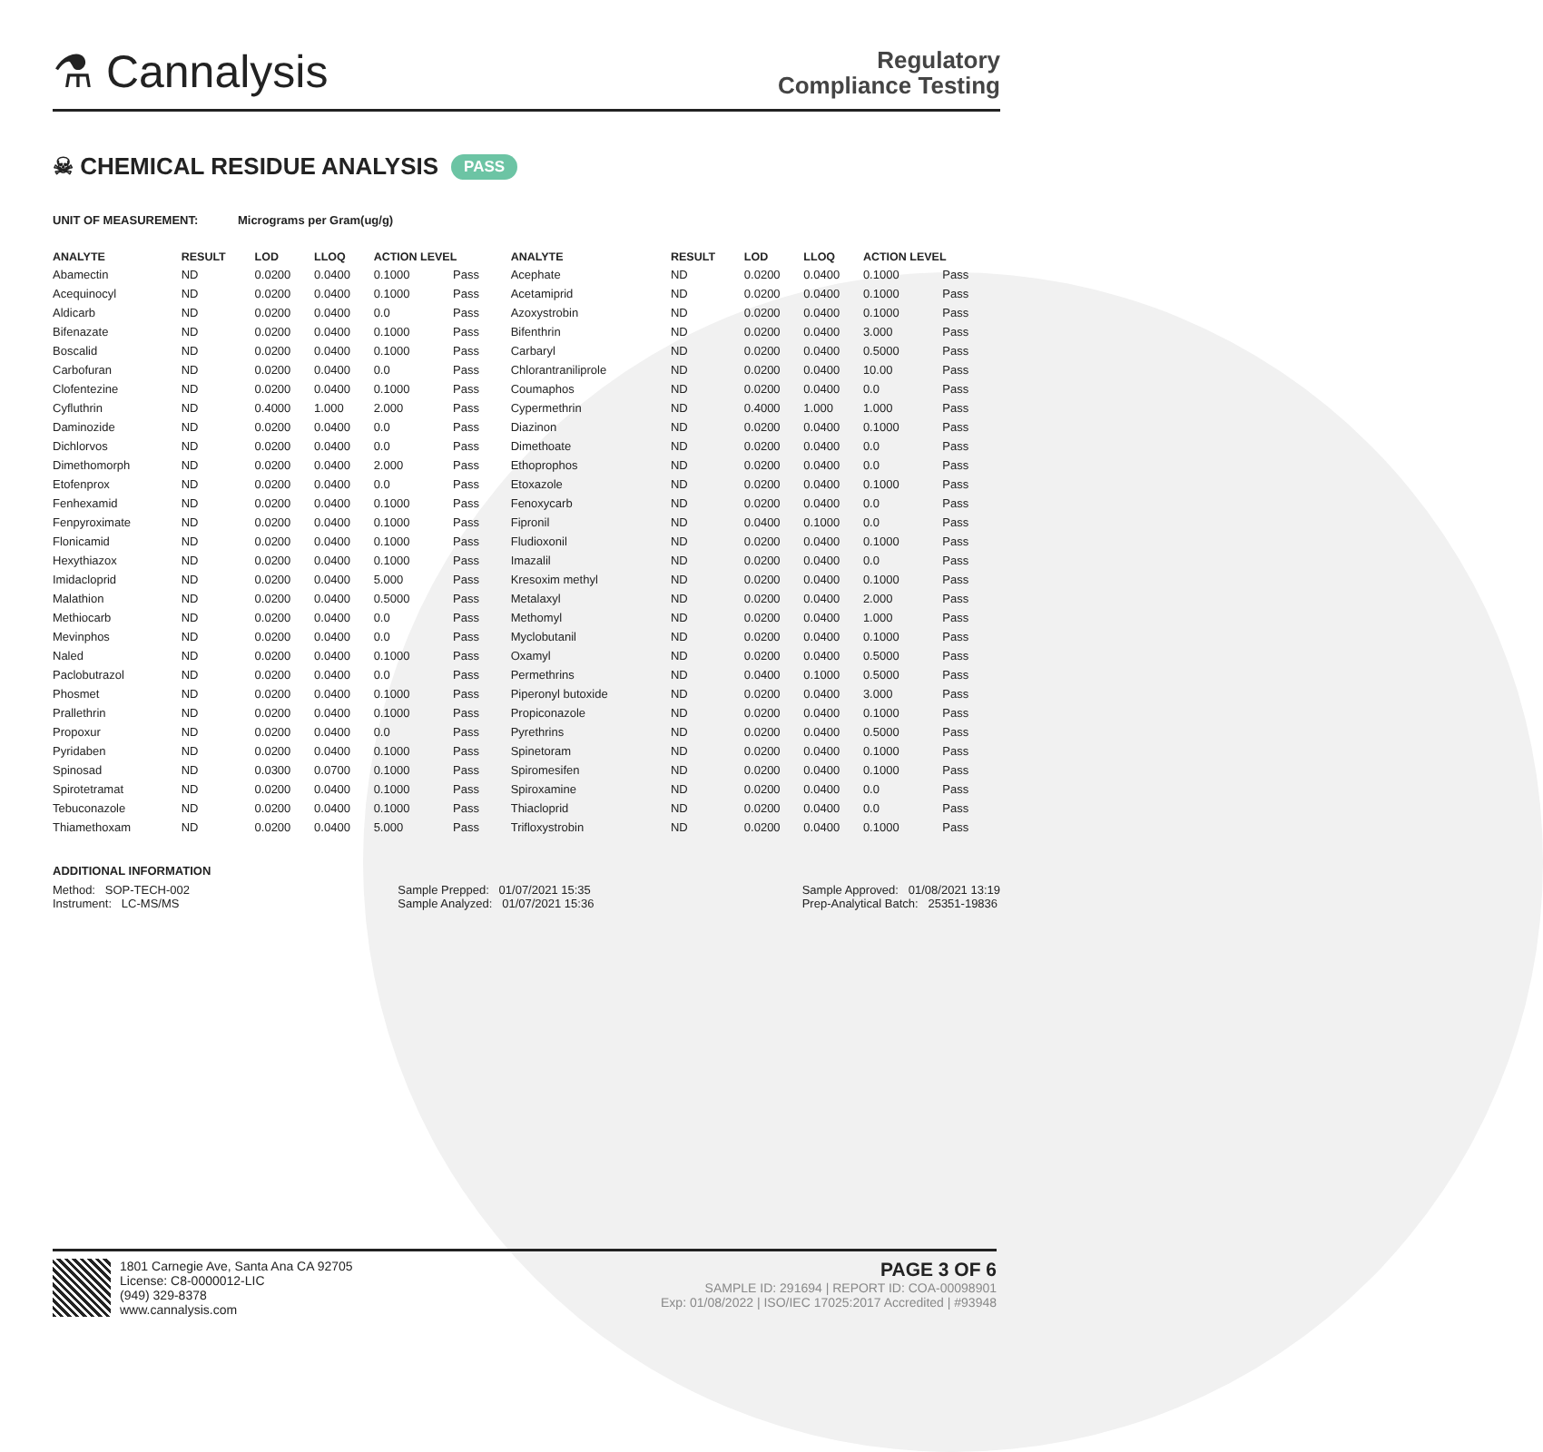⚗ Cannalysis
Regulatory
Compliance Testing
☠ CHEMICAL RESIDUE ANALYSIS PASS
UNIT OF MEASUREMENT: Micrograms per Gram(ug/g)
| ANALYTE | RESULT | LOD | LLOQ | ACTION LEVEL | | ANALYTE | RESULT | LOD | LLOQ | ACTION LEVEL | |
| --- | --- | --- | --- | --- | --- | --- | --- | --- | --- | --- | --- |
| Abamectin | ND | 0.0200 | 0.0400 | 0.1000 | Pass | Acephate | ND | 0.0200 | 0.0400 | 0.1000 | Pass |
| Acequinocyl | ND | 0.0200 | 0.0400 | 0.1000 | Pass | Acetamiprid | ND | 0.0200 | 0.0400 | 0.1000 | Pass |
| Aldicarb | ND | 0.0200 | 0.0400 | 0.0 | Pass | Azoxystrobin | ND | 0.0200 | 0.0400 | 0.1000 | Pass |
| Bifenazate | ND | 0.0200 | 0.0400 | 0.1000 | Pass | Bifenthrin | ND | 0.0200 | 0.0400 | 3.000 | Pass |
| Boscalid | ND | 0.0200 | 0.0400 | 0.1000 | Pass | Carbaryl | ND | 0.0200 | 0.0400 | 0.5000 | Pass |
| Carbofuran | ND | 0.0200 | 0.0400 | 0.0 | Pass | Chlorantraniliprole | ND | 0.0200 | 0.0400 | 10.00 | Pass |
| Clofentezine | ND | 0.0200 | 0.0400 | 0.1000 | Pass | Coumaphos | ND | 0.0200 | 0.0400 | 0.0 | Pass |
| Cyfluthrin | ND | 0.4000 | 1.000 | 2.000 | Pass | Cypermethrin | ND | 0.4000 | 1.000 | 1.000 | Pass |
| Daminozide | ND | 0.0200 | 0.0400 | 0.0 | Pass | Diazinon | ND | 0.0200 | 0.0400 | 0.1000 | Pass |
| Dichlorvos | ND | 0.0200 | 0.0400 | 0.0 | Pass | Dimethoate | ND | 0.0200 | 0.0400 | 0.0 | Pass |
| Dimethomorph | ND | 0.0200 | 0.0400 | 2.000 | Pass | Ethoprophos | ND | 0.0200 | 0.0400 | 0.0 | Pass |
| Etofenprox | ND | 0.0200 | 0.0400 | 0.0 | Pass | Etoxazole | ND | 0.0200 | 0.0400 | 0.1000 | Pass |
| Fenhexamid | ND | 0.0200 | 0.0400 | 0.1000 | Pass | Fenoxycarb | ND | 0.0200 | 0.0400 | 0.0 | Pass |
| Fenpyroximate | ND | 0.0200 | 0.0400 | 0.1000 | Pass | Fipronil | ND | 0.0400 | 0.1000 | 0.0 | Pass |
| Flonicamid | ND | 0.0200 | 0.0400 | 0.1000 | Pass | Fludioxonil | ND | 0.0200 | 0.0400 | 0.1000 | Pass |
| Hexythiazox | ND | 0.0200 | 0.0400 | 0.1000 | Pass | Imazalil | ND | 0.0200 | 0.0400 | 0.0 | Pass |
| Imidacloprid | ND | 0.0200 | 0.0400 | 5.000 | Pass | Kresoxim methyl | ND | 0.0200 | 0.0400 | 0.1000 | Pass |
| Malathion | ND | 0.0200 | 0.0400 | 0.5000 | Pass | Metalaxyl | ND | 0.0200 | 0.0400 | 2.000 | Pass |
| Methiocarb | ND | 0.0200 | 0.0400 | 0.0 | Pass | Methomyl | ND | 0.0200 | 0.0400 | 1.000 | Pass |
| Mevinphos | ND | 0.0200 | 0.0400 | 0.0 | Pass | Myclobutanil | ND | 0.0200 | 0.0400 | 0.1000 | Pass |
| Naled | ND | 0.0200 | 0.0400 | 0.1000 | Pass | Oxamyl | ND | 0.0200 | 0.0400 | 0.5000 | Pass |
| Paclobutrazol | ND | 0.0200 | 0.0400 | 0.0 | Pass | Permethrins | ND | 0.0400 | 0.1000 | 0.5000 | Pass |
| Phosmet | ND | 0.0200 | 0.0400 | 0.1000 | Pass | Piperonyl butoxide | ND | 0.0200 | 0.0400 | 3.000 | Pass |
| Prallethrin | ND | 0.0200 | 0.0400 | 0.1000 | Pass | Propiconazole | ND | 0.0200 | 0.0400 | 0.1000 | Pass |
| Propoxur | ND | 0.0200 | 0.0400 | 0.0 | Pass | Pyrethrins | ND | 0.0200 | 0.0400 | 0.5000 | Pass |
| Pyridaben | ND | 0.0200 | 0.0400 | 0.1000 | Pass | Spinetoram | ND | 0.0200 | 0.0400 | 0.1000 | Pass |
| Spinosad | ND | 0.0300 | 0.0700 | 0.1000 | Pass | Spiromesifen | ND | 0.0200 | 0.0400 | 0.1000 | Pass |
| Spirotetramat | ND | 0.0200 | 0.0400 | 0.1000 | Pass | Spiroxamine | ND | 0.0200 | 0.0400 | 0.0 | Pass |
| Tebuconazole | ND | 0.0200 | 0.0400 | 0.1000 | Pass | Thiacloprid | ND | 0.0200 | 0.0400 | 0.0 | Pass |
| Thiamethoxam | ND | 0.0200 | 0.0400 | 5.000 | Pass | Trifloxystrobin | ND | 0.0200 | 0.0400 | 0.1000 | Pass |
ADDITIONAL INFORMATION
Method: SOP-TECH-002
Instrument: LC-MS/MS
Sample Prepped: 01/07/2021 15:35
Sample Analyzed: 01/07/2021 15:36
Sample Approved: 01/08/2021 13:19
Prep-Analytical Batch: 25351-19836
1801 Carnegie Ave, Santa Ana CA 92705
License: C8-0000012-LIC
(949) 329-8378
www.cannalysis.com
PAGE 3 OF 6
SAMPLE ID: 291694 | REPORT ID: COA-00098901
Exp: 01/08/2022 | ISO/IEC 17025:2017 Accredited | #93948